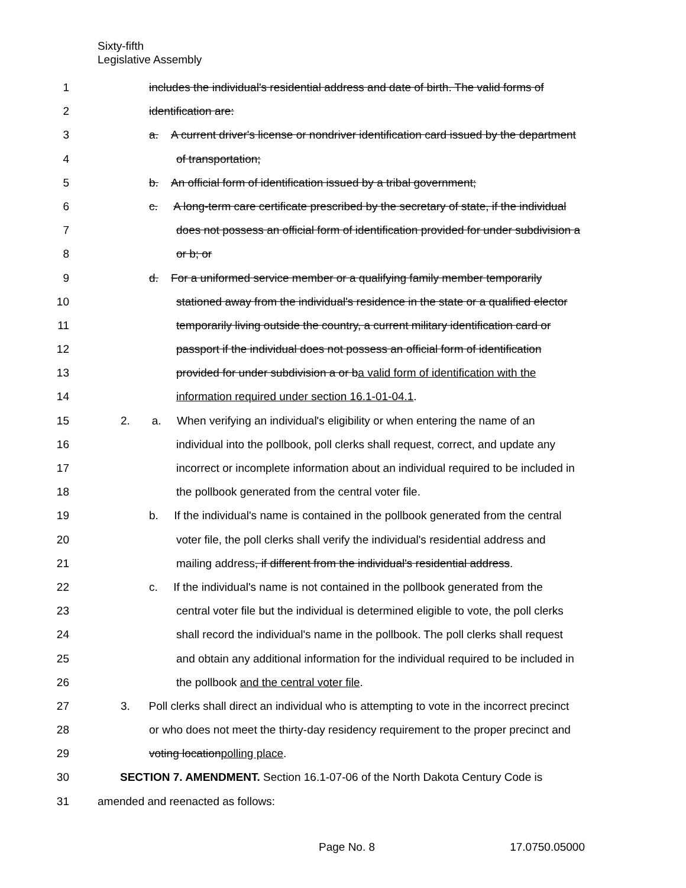Sixty-fifth
Legislative Assembly
1 includes the individual's residential address and date of birth. The valid forms of
2 identification are:
3 a. A current driver's license or nondriver identification card issued by the department
4 of transportation;
5 b. An official form of identification issued by a tribal government;
6 c. A long-term care certificate prescribed by the secretary of state, if the individual
7 does not possess an official form of identification provided for under subdivision a
8 or b; or
9 d. For a uniformed service member or a qualifying family member temporarily
10 stationed away from the individual's residence in the state or a qualified elector
11 temporarily living outside the country, a current military identification card or
12 passport if the individual does not possess an official form of identification
13 provided for under subdivision a or ba valid form of identification with the
14 information required under section 16.1-01-04.1.
15 2. a. When verifying an individual's eligibility or when entering the name of an
16 individual into the pollbook, poll clerks shall request, correct, and update any
17 incorrect or incomplete information about an individual required to be included in
18 the pollbook generated from the central voter file.
19 b. If the individual's name is contained in the pollbook generated from the central
20 voter file, the poll clerks shall verify the individual's residential address and
21 mailing address, if different from the individual's residential address.
22 c. If the individual's name is not contained in the pollbook generated from the
23 central voter file but the individual is determined eligible to vote, the poll clerks
24 shall record the individual's name in the pollbook. The poll clerks shall request
25 and obtain any additional information for the individual required to be included in
26 the pollbook and the central voter file.
27 3. Poll clerks shall direct an individual who is attempting to vote in the incorrect precinct
28 or who does not meet the thirty-day residency requirement to the proper precinct and
29 voting locationpolling place.
30 SECTION 7. AMENDMENT. Section 16.1-07-06 of the North Dakota Century Code is
31 amended and reenacted as follows:
Page No. 8 17.0750.05000